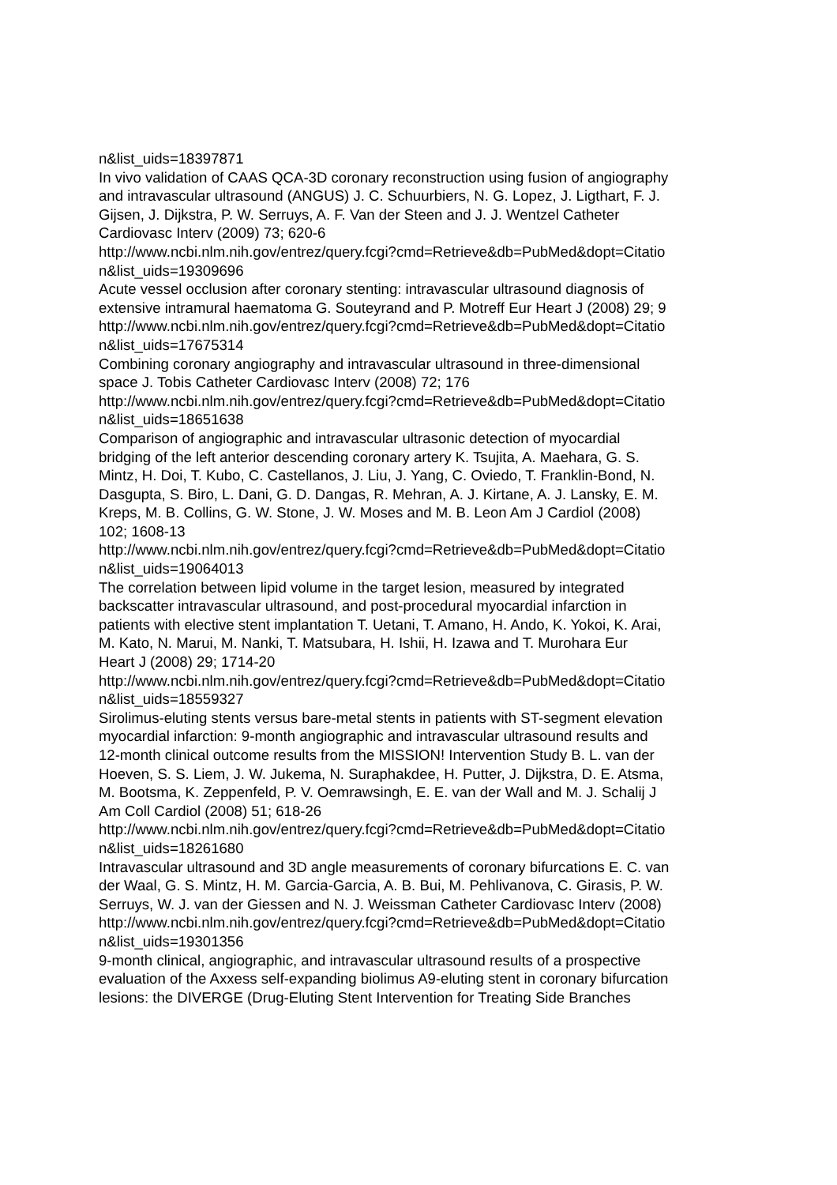n&list_uids=18397871
In vivo validation of CAAS QCA-3D coronary reconstruction using fusion of angiography
and intravascular ultrasound (ANGUS) J. C. Schuurbiers, N. G. Lopez, J. Ligthart, F. J.
Gijsen, J. Dijkstra, P. W. Serruys, A. F. Van der Steen and J. J. Wentzel Catheter
Cardiovasc Interv (2009) 73; 620-6
http://www.ncbi.nlm.nih.gov/entrez/query.fcgi?cmd=Retrieve&db=PubMed&dopt=Citatio
n&list_uids=19309696
Acute vessel occlusion after coronary stenting: intravascular ultrasound diagnosis of
extensive intramural haematoma G. Souteyrand and P. Motreff Eur Heart J (2008) 29; 9
http://www.ncbi.nlm.nih.gov/entrez/query.fcgi?cmd=Retrieve&db=PubMed&dopt=Citatio
n&list_uids=17675314
Combining coronary angiography and intravascular ultrasound in three-dimensional
space J. Tobis Catheter Cardiovasc Interv (2008) 72; 176
http://www.ncbi.nlm.nih.gov/entrez/query.fcgi?cmd=Retrieve&db=PubMed&dopt=Citatio
n&list_uids=18651638
Comparison of angiographic and intravascular ultrasonic detection of myocardial
bridging of the left anterior descending coronary artery K. Tsujita, A. Maehara, G. S.
Mintz, H. Doi, T. Kubo, C. Castellanos, J. Liu, J. Yang, C. Oviedo, T. Franklin-Bond, N.
Dasgupta, S. Biro, L. Dani, G. D. Dangas, R. Mehran, A. J. Kirtane, A. J. Lansky, E. M.
Kreps, M. B. Collins, G. W. Stone, J. W. Moses and M. B. Leon Am J Cardiol (2008)
102; 1608-13
http://www.ncbi.nlm.nih.gov/entrez/query.fcgi?cmd=Retrieve&db=PubMed&dopt=Citatio
n&list_uids=19064013
The correlation between lipid volume in the target lesion, measured by integrated
backscatter intravascular ultrasound, and post-procedural myocardial infarction in
patients with elective stent implantation T. Uetani, T. Amano, H. Ando, K. Yokoi, K. Arai,
M. Kato, N. Marui, M. Nanki, T. Matsubara, H. Ishii, H. Izawa and T. Murohara Eur
Heart J (2008) 29; 1714-20
http://www.ncbi.nlm.nih.gov/entrez/query.fcgi?cmd=Retrieve&db=PubMed&dopt=Citatio
n&list_uids=18559327
Sirolimus-eluting stents versus bare-metal stents in patients with ST-segment elevation
myocardial infarction: 9-month angiographic and intravascular ultrasound results and
12-month clinical outcome results from the MISSION! Intervention Study B. L. van der
Hoeven, S. S. Liem, J. W. Jukema, N. Suraphakdee, H. Putter, J. Dijkstra, D. E. Atsma,
M. Bootsma, K. Zeppenfeld, P. V. Oemrawsingh, E. E. van der Wall and M. J. Schalij J
Am Coll Cardiol (2008) 51; 618-26
http://www.ncbi.nlm.nih.gov/entrez/query.fcgi?cmd=Retrieve&db=PubMed&dopt=Citatio
n&list_uids=18261680
Intravascular ultrasound and 3D angle measurements of coronary bifurcations E. C. van
der Waal, G. S. Mintz, H. M. Garcia-Garcia, A. B. Bui, M. Pehlivanova, C. Girasis, P. W.
Serruys, W. J. van der Giessen and N. J. Weissman Catheter Cardiovasc Interv (2008)
http://www.ncbi.nlm.nih.gov/entrez/query.fcgi?cmd=Retrieve&db=PubMed&dopt=Citatio
n&list_uids=19301356
9-month clinical, angiographic, and intravascular ultrasound results of a prospective
evaluation of the Axxess self-expanding biolimus A9-eluting stent in coronary bifurcation
lesions: the DIVERGE (Drug-Eluting Stent Intervention for Treating Side Branches